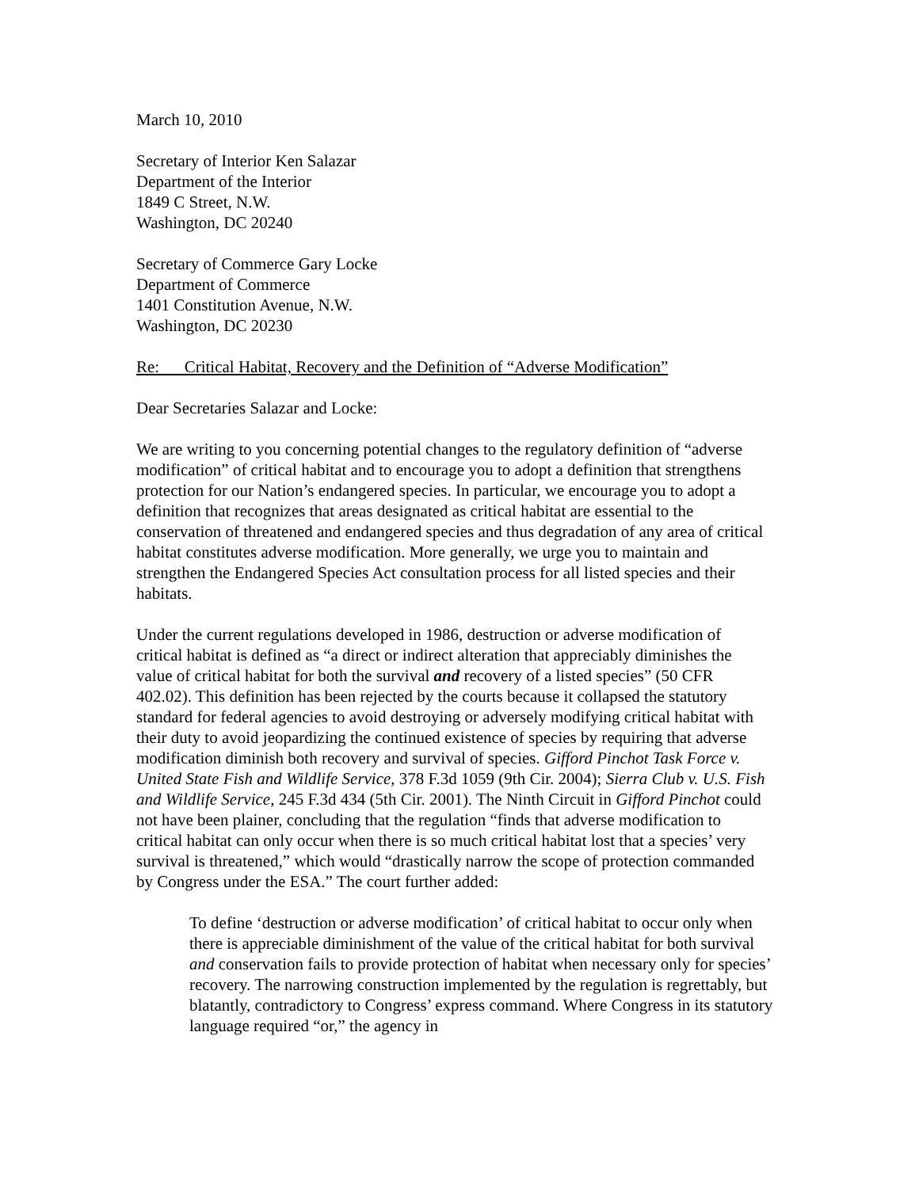March 10, 2010
Secretary of Interior Ken Salazar
Department of the Interior
1849 C Street, N.W.
Washington, DC 20240
Secretary of Commerce Gary Locke
Department of Commerce
1401 Constitution Avenue, N.W.
Washington, DC 20230
Re: Critical Habitat, Recovery and the Definition of “Adverse Modification”
Dear Secretaries Salazar and Locke:
We are writing to you concerning potential changes to the regulatory definition of “adverse modification” of critical habitat and to encourage you to adopt a definition that strengthens protection for our Nation’s endangered species. In particular, we encourage you to adopt a definition that recognizes that areas designated as critical habitat are essential to the conservation of threatened and endangered species and thus degradation of any area of critical habitat constitutes adverse modification. More generally, we urge you to maintain and strengthen the Endangered Species Act consultation process for all listed species and their habitats.
Under the current regulations developed in 1986, destruction or adverse modification of critical habitat is defined as “a direct or indirect alteration that appreciably diminishes the value of critical habitat for both the survival and recovery of a listed species” (50 CFR 402.02). This definition has been rejected by the courts because it collapsed the statutory standard for federal agencies to avoid destroying or adversely modifying critical habitat with their duty to avoid jeopardizing the continued existence of species by requiring that adverse modification diminish both recovery and survival of species. Gifford Pinchot Task Force v. United State Fish and Wildlife Service, 378 F.3d 1059 (9th Cir. 2004); Sierra Club v. U.S. Fish and Wildlife Service, 245 F.3d 434 (5th Cir. 2001). The Ninth Circuit in Gifford Pinchot could not have been plainer, concluding that the regulation “finds that adverse modification to critical habitat can only occur when there is so much critical habitat lost that a species’ very survival is threatened,” which would “drastically narrow the scope of protection commanded by Congress under the ESA.” The court further added:
To define ‘destruction or adverse modification’ of critical habitat to occur only when there is appreciable diminishment of the value of the critical habitat for both survival and conservation fails to provide protection of habitat when necessary only for species’ recovery. The narrowing construction implemented by the regulation is regrettably, but blatantly, contradictory to Congress’ express command. Where Congress in its statutory language required “or,” the agency in